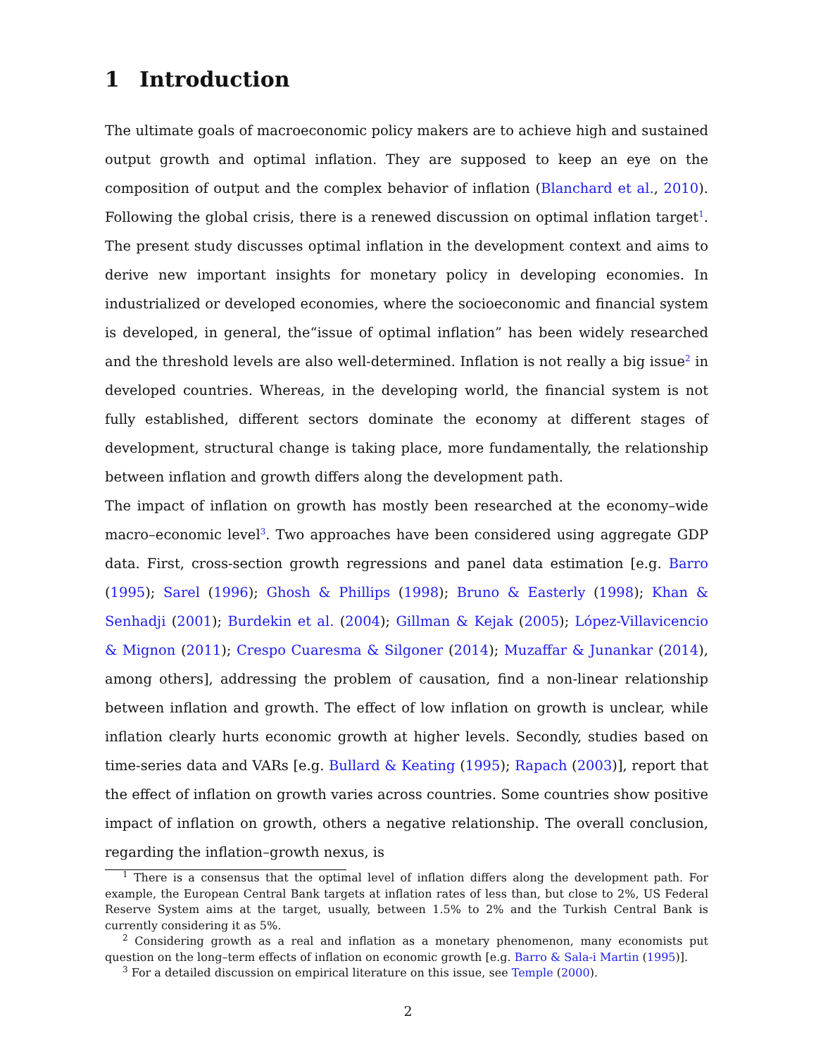1 Introduction
The ultimate goals of macroeconomic policy makers are to achieve high and sustained output growth and optimal inflation. They are supposed to keep an eye on the composition of output and the complex behavior of inflation (Blanchard et al., 2010). Following the global crisis, there is a renewed discussion on optimal inflation target<sup>1</sup>. The present study discusses optimal inflation in the development context and aims to derive new important insights for monetary policy in developing economies. In industrialized or developed economies, where the socioeconomic and financial system is developed, in general, the“issue of optimal inflation” has been widely researched and the threshold levels are also well-determined. Inflation is not really a big issue<sup>2</sup> in developed countries. Whereas, in the developing world, the financial system is not fully established, different sectors dominate the economy at different stages of development, structural change is taking place, more fundamentally, the relationship between inflation and growth differs along the development path.
The impact of inflation on growth has mostly been researched at the economy–wide macro–economic level<sup>3</sup>. Two approaches have been considered using aggregate GDP data. First, cross-section growth regressions and panel data estimation [e.g. Barro (1995); Sarel (1996); Ghosh & Phillips (1998); Bruno & Easterly (1998); Khan & Senhadji (2001); Burdekin et al. (2004); Gillman & Kejak (2005); López-Villavicencio & Mignon (2011); Crespo Cuaresma & Silgoner (2014); Muzaffar & Junankar (2014), among others], addressing the problem of causation, find a non-linear relationship between inflation and growth. The effect of low inflation on growth is unclear, while inflation clearly hurts economic growth at higher levels. Secondly, studies based on time-series data and VARs [e.g. Bullard & Keating (1995); Rapach (2003)], report that the effect of inflation on growth varies across countries. Some countries show positive impact of inflation on growth, others a negative relationship. The overall conclusion, regarding the inflation–growth nexus, is
<sup>1</sup> There is a consensus that the optimal level of inflation differs along the development path. For example, the European Central Bank targets at inflation rates of less than, but close to 2%, US Federal Reserve System aims at the target, usually, between 1.5% to 2% and the Turkish Central Bank is currently considering it as 5%.
<sup>2</sup> Considering growth as a real and inflation as a monetary phenomenon, many economists put question on the long–term effects of inflation on economic growth [e.g. Barro & Sala-i Martin (1995)].
<sup>3</sup> For a detailed discussion on empirical literature on this issue, see Temple (2000).
2